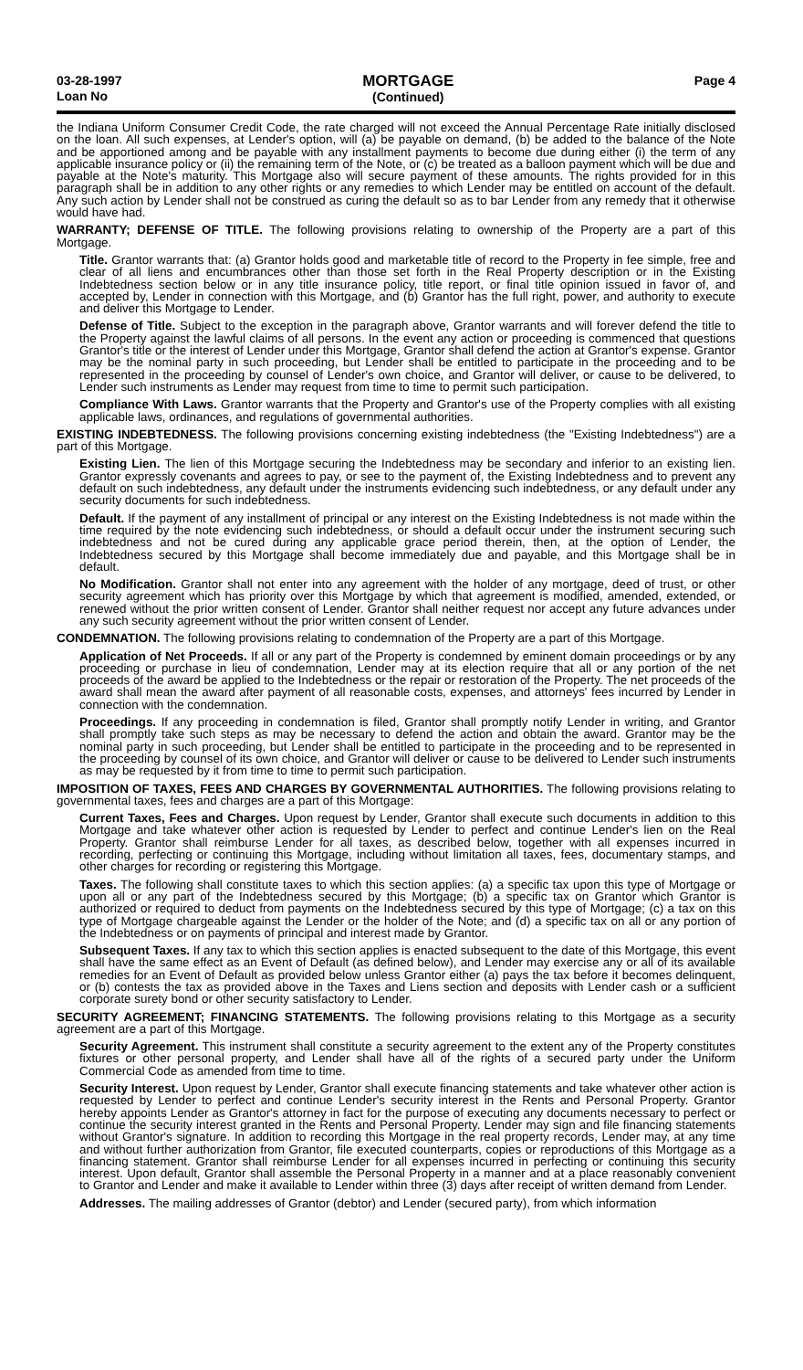03-28-1997
Loan No
MORTGAGE
(Continued)
Page 4
the Indiana Uniform Consumer Credit Code, the rate charged will not exceed the Annual Percentage Rate initially disclosed on the loan. All such expenses, at Lender's option, will (a) be payable on demand, (b) be added to the balance of the Note and be apportioned among and be payable with any installment payments to become due during either (i) the term of any applicable insurance policy or (ii) the remaining term of the Note, or (c) be treated as a balloon payment which will be due and payable at the Note's maturity. This Mortgage also will secure payment of these amounts. The rights provided for in this paragraph shall be in addition to any other rights or any remedies to which Lender may be entitled on account of the default. Any such action by Lender shall not be construed as curing the default so as to bar Lender from any remedy that it otherwise would have had.
WARRANTY; DEFENSE OF TITLE. The following provisions relating to ownership of the Property are a part of this Mortgage.
Title. Grantor warrants that: (a) Grantor holds good and marketable title of record to the Property in fee simple, free and clear of all liens and encumbrances other than those set forth in the Real Property description or in the Existing Indebtedness section below or in any title insurance policy, title report, or final title opinion issued in favor of, and accepted by, Lender in connection with this Mortgage, and (b) Grantor has the full right, power, and authority to execute and deliver this Mortgage to Lender.
Defense of Title. Subject to the exception in the paragraph above, Grantor warrants and will forever defend the title to the Property against the lawful claims of all persons. In the event any action or proceeding is commenced that questions Grantor's title or the interest of Lender under this Mortgage, Grantor shall defend the action at Grantor's expense. Grantor may be the nominal party in such proceeding, but Lender shall be entitled to participate in the proceeding and to be represented in the proceeding by counsel of Lender's own choice, and Grantor will deliver, or cause to be delivered, to Lender such instruments as Lender may request from time to time to permit such participation.
Compliance With Laws. Grantor warrants that the Property and Grantor's use of the Property complies with all existing applicable laws, ordinances, and regulations of governmental authorities.
EXISTING INDEBTEDNESS. The following provisions concerning existing indebtedness (the "Existing Indebtedness") are a part of this Mortgage.
Existing Lien. The lien of this Mortgage securing the Indebtedness may be secondary and inferior to an existing lien. Grantor expressly covenants and agrees to pay, or see to the payment of, the Existing Indebtedness and to prevent any default on such indebtedness, any default under the instruments evidencing such indebtedness, or any default under any security documents for such indebtedness.
Default. If the payment of any installment of principal or any interest on the Existing Indebtedness is not made within the time required by the note evidencing such indebtedness, or should a default occur under the instrument securing such indebtedness and not be cured during any applicable grace period therein, then, at the option of Lender, the Indebtedness secured by this Mortgage shall become immediately due and payable, and this Mortgage shall be in default.
No Modification. Grantor shall not enter into any agreement with the holder of any mortgage, deed of trust, or other security agreement which has priority over this Mortgage by which that agreement is modified, amended, extended, or renewed without the prior written consent of Lender. Grantor shall neither request nor accept any future advances under any such security agreement without the prior written consent of Lender.
CONDEMNATION. The following provisions relating to condemnation of the Property are a part of this Mortgage.
Application of Net Proceeds. If all or any part of the Property is condemned by eminent domain proceedings or by any proceeding or purchase in lieu of condemnation, Lender may at its election require that all or any portion of the net proceeds of the award be applied to the Indebtedness or the repair or restoration of the Property. The net proceeds of the award shall mean the award after payment of all reasonable costs, expenses, and attorneys' fees incurred by Lender in connection with the condemnation.
Proceedings. If any proceeding in condemnation is filed, Grantor shall promptly notify Lender in writing, and Grantor shall promptly take such steps as may be necessary to defend the action and obtain the award. Grantor may be the nominal party in such proceeding, but Lender shall be entitled to participate in the proceeding and to be represented in the proceeding by counsel of its own choice, and Grantor will deliver or cause to be delivered to Lender such instruments as may be requested by it from time to time to permit such participation.
IMPOSITION OF TAXES, FEES AND CHARGES BY GOVERNMENTAL AUTHORITIES. The following provisions relating to governmental taxes, fees and charges are a part of this Mortgage:
Current Taxes, Fees and Charges. Upon request by Lender, Grantor shall execute such documents in addition to this Mortgage and take whatever other action is requested by Lender to perfect and continue Lender's lien on the Real Property. Grantor shall reimburse Lender for all taxes, as described below, together with all expenses incurred in recording, perfecting or continuing this Mortgage, including without limitation all taxes, fees, documentary stamps, and other charges for recording or registering this Mortgage.
Taxes. The following shall constitute taxes to which this section applies: (a) a specific tax upon this type of Mortgage or upon all or any part of the Indebtedness secured by this Mortgage; (b) a specific tax on Grantor which Grantor is authorized or required to deduct from payments on the Indebtedness secured by this type of Mortgage; (c) a tax on this type of Mortgage chargeable against the Lender or the holder of the Note; and (d) a specific tax on all or any portion of the Indebtedness or on payments of principal and interest made by Grantor.
Subsequent Taxes. If any tax to which this section applies is enacted subsequent to the date of this Mortgage, this event shall have the same effect as an Event of Default (as defined below), and Lender may exercise any or all of its available remedies for an Event of Default as provided below unless Grantor either (a) pays the tax before it becomes delinquent, or (b) contests the tax as provided above in the Taxes and Liens section and deposits with Lender cash or a sufficient corporate surety bond or other security satisfactory to Lender.
SECURITY AGREEMENT; FINANCING STATEMENTS. The following provisions relating to this Mortgage as a security agreement are a part of this Mortgage.
Security Agreement. This instrument shall constitute a security agreement to the extent any of the Property constitutes fixtures or other personal property, and Lender shall have all of the rights of a secured party under the Uniform Commercial Code as amended from time to time.
Security Interest. Upon request by Lender, Grantor shall execute financing statements and take whatever other action is requested by Lender to perfect and continue Lender's security interest in the Rents and Personal Property. Grantor hereby appoints Lender as Grantor's attorney in fact for the purpose of executing any documents necessary to perfect or continue the security interest granted in the Rents and Personal Property. Lender may sign and file financing statements without Grantor's signature. In addition to recording this Mortgage in the real property records, Lender may, at any time and without further authorization from Grantor, file executed counterparts, copies or reproductions of this Mortgage as a financing statement. Grantor shall reimburse Lender for all expenses incurred in perfecting or continuing this security interest. Upon default, Grantor shall assemble the Personal Property in a manner and at a place reasonably convenient to Grantor and Lender and make it available to Lender within three (3) days after receipt of written demand from Lender.
Addresses. The mailing addresses of Grantor (debtor) and Lender (secured party), from which information